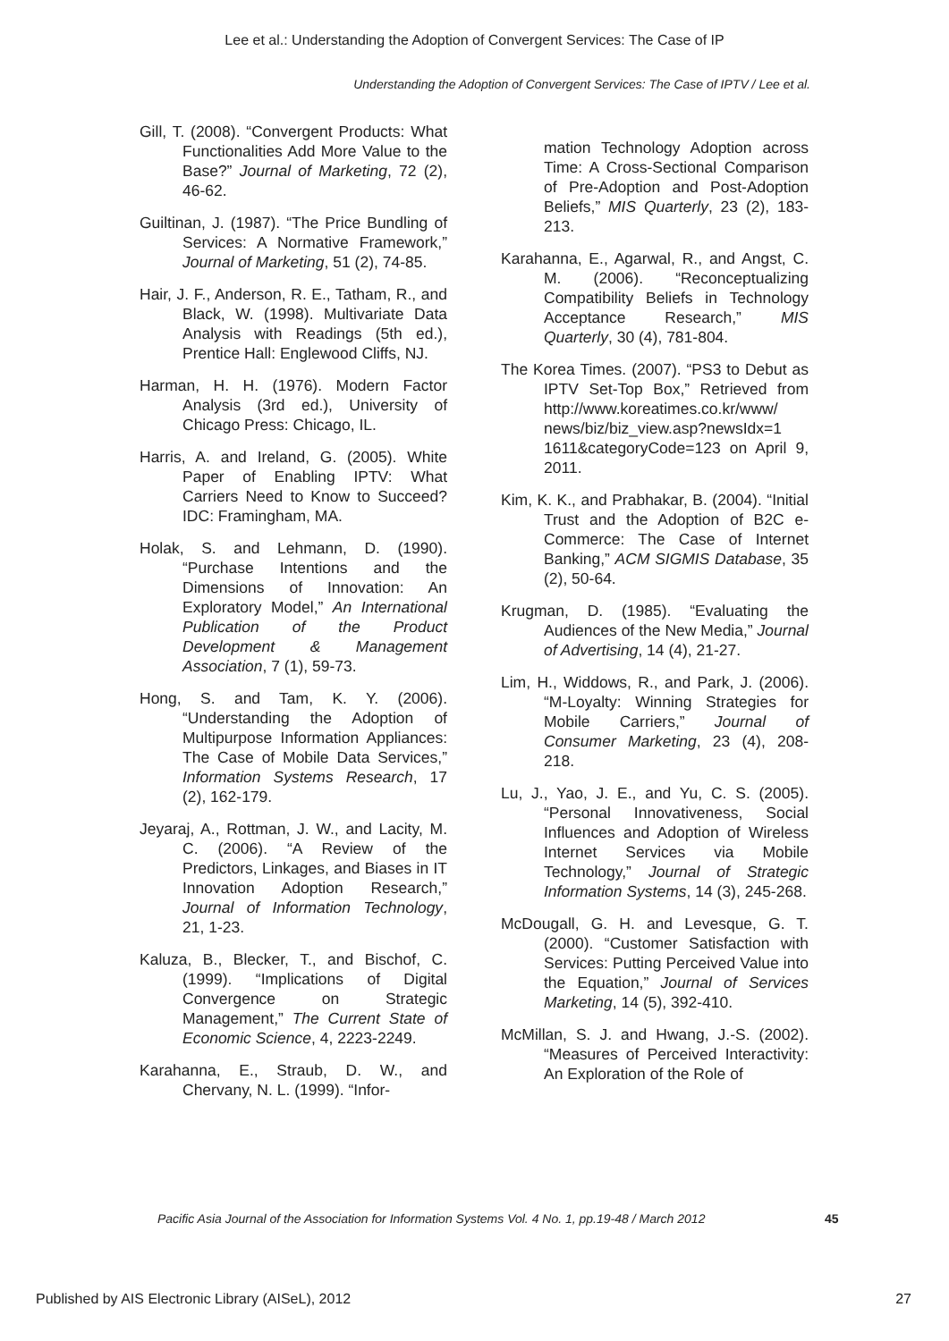Lee et al.: Understanding the Adoption of Convergent Services: The Case of IP
Understanding the Adoption of Convergent Services: The Case of IPTV / Lee et al.
Gill, T. (2008). “Convergent Products: What Functionalities Add More Value to the Base?” Journal of Marketing, 72 (2), 46-62.
Guiltinan, J. (1987). “The Price Bundling of Services: A Normative Framework,” Journal of Marketing, 51 (2), 74-85.
Hair, J. F., Anderson, R. E., Tatham, R., and Black, W. (1998). Multivariate Data Analysis with Readings (5th ed.), Prentice Hall: Englewood Cliffs, NJ.
Harman, H. H. (1976). Modern Factor Analysis (3rd ed.), University of Chicago Press: Chicago, IL.
Harris, A. and Ireland, G. (2005). White Paper of Enabling IPTV: What Carriers Need to Know to Succeed? IDC: Framingham, MA.
Holak, S. and Lehmann, D. (1990). “Purchase Intentions and the Dimensions of Innovation: An Exploratory Model,” An International Publication of the Product Development & Management Association, 7 (1), 59-73.
Hong, S. and Tam, K. Y. (2006). “Understanding the Adoption of Multipurpose Information Appliances: The Case of Mobile Data Services,” Information Systems Research, 17 (2), 162-179.
Jeyaraj, A., Rottman, J. W., and Lacity, M. C. (2006). “A Review of the Predictors, Linkages, and Biases in IT Innovation Adoption Research,” Journal of Information Technology, 21, 1-23.
Kaluza, B., Blecker, T., and Bischof, C. (1999). “Implications of Digital Convergence on Strategic Management,” The Current State of Economic Science, 4, 2223-2249.
Karahanna, E., Straub, D. W., and Chervany, N. L. (1999). “Infor-
mation Technology Adoption across Time: A Cross-Sectional Comparison of Pre-Adoption and Post-Adoption Beliefs,” MIS Quarterly, 23 (2), 183-213.
Karahanna, E., Agarwal, R., and Angst, C. M. (2006). “Reconceptualizing Compatibility Beliefs in Technology Acceptance Research,” MIS Quarterly, 30 (4), 781-804.
The Korea Times. (2007). “PS3 to Debut as IPTV Set-Top Box,” Retrieved from http://www.koreatimes.co.kr/www/ news/biz/biz_view.asp?newsIdx=1 1611&categoryCode=123 on April 9, 2011.
Kim, K. K., and Prabhakar, B. (2004). “Initial Trust and the Adoption of B2C e-Commerce: The Case of Internet Banking,” ACM SIGMIS Database, 35 (2), 50-64.
Krugman, D. (1985). “Evaluating the Audiences of the New Media,” Journal of Advertising, 14 (4), 21-27.
Lim, H., Widdows, R., and Park, J. (2006). “M-Loyalty: Winning Strategies for Mobile Carriers,” Journal of Consumer Marketing, 23 (4), 208-218.
Lu, J., Yao, J. E., and Yu, C. S. (2005). “Personal Innovativeness, Social Influences and Adoption of Wireless Internet Services via Mobile Technology,” Journal of Strategic Information Systems, 14 (3), 245-268.
McDougall, G. H. and Levesque, G. T. (2000). “Customer Satisfaction with Services: Putting Perceived Value into the Equation,” Journal of Services Marketing, 14 (5), 392-410.
McMillan, S. J. and Hwang, J.-S. (2002). “Measures of Perceived Interactivity: An Exploration of the Role of
Pacific Asia Journal of the Association for Information Systems Vol. 4 No. 1, pp.19-48 / March 2012
45
Published by AIS Electronic Library (AISeL), 2012
27